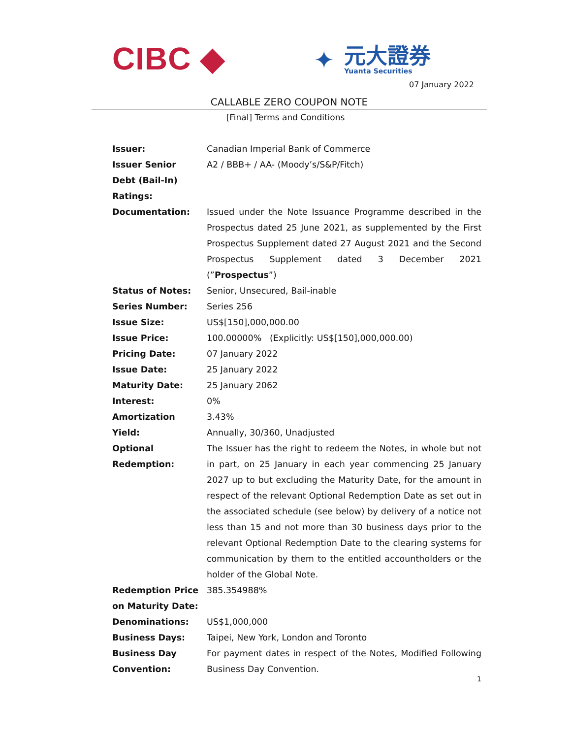CIBC ◆
✦
元大證券
Yuanta Securities
07 January 2022
CALLABLE ZERO COUPON NOTE
[Final] Terms and Conditions
| Issuer: | Canadian Imperial Bank of Commerce |
| Issuer Senior Debt (Bail-In) Ratings: | A2 / BBB+ / AA- (Moody’s/S&P/Fitch) |
| Documentation: | Issued under the Note Issuance Programme described in the Prospectus dated 25 June 2021, as supplemented by the First Prospectus Supplement dated 27 August 2021 and the Second Prospectus Supplement dated 3 December 2021 (” Prospectus ”) |
| Status of Notes: | Senior, Unsecured, Bail-inable |
| Series Number: | Series 256 |
| Issue Size: | US$[150],000,000.00 |
| Issue Price: | 100.00000% (Explicitly: US$[150],000,000.00) |
| Pricing Date: | 07 January 2022 |
| Issue Date: | 25 January 2022 |
| Maturity Date: | 25 January 2062 |
| Interest: | 0% |
| Amortization Yield: | 3.43% Annually, 30/360, Unadjusted |
| Optional Redemption: | The Issuer has the right to redeem the Notes, in whole but not in part, on 25 January in each year commencing 25 January 2027 up to but excluding the Maturity Date, for the amount in respect of the relevant Optional Redemption Date as set out in the associated schedule (see below) by delivery of a notice not less than 15 and not more than 30 business days prior to the relevant Optional Redemption Date to the clearing systems for communication by them to the entitled accountholders or the holder of the Global Note. |
| Redemption Price on Maturity Date: | 385.354988% |
| Denominations: | US$1,000,000 |
| Business Days: | Taipei, New York, London and Toronto |
| Business Day Convention: | For payment dates in respect of the Notes, Modified Following Business Day Convention. |
1